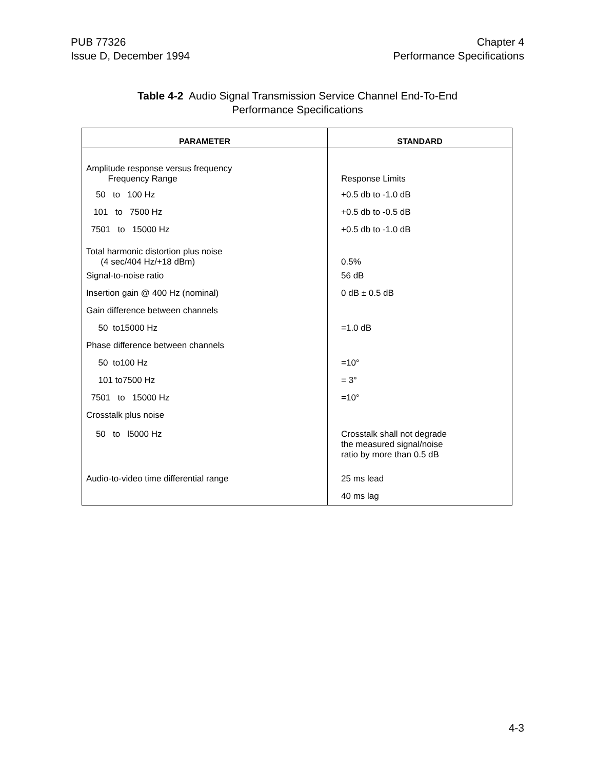PUB 77326
Issue D, December 1994
Chapter 4
Performance Specifications
Table 4-2 Audio Signal Transmission Service Channel End-To-End
Performance Specifications
| PARAMETER | STANDARD |
| --- | --- |
| Amplitude response versus frequency Frequency Range | Response Limits |
| 50 to 100 Hz | +0.5 db to -1.0 dB |
| 101 to 7500 Hz | +0.5 db to -0.5 dB |
| 7501 to 15000 Hz | +0.5 db to -1.0 dB |
| Total harmonic distortion plus noise (4 sec/404 Hz/+18 dBm) | 0.5% |
| Signal-to-noise ratio | 56 dB |
| Insertion gain @ 400 Hz (nominal) | 0 dB ± 0.5 dB |
| Gain difference between channels | |
| 50 to15000 Hz | =1.0 dB |
| Phase difference between channels | |
| 50 to100 Hz | =10° |
| 101 to7500 Hz | = 3° |
| 7501 to 15000 Hz | =10° |
| Crosstalk plus noise | |
| 50 to l5000 Hz | Crosstalk shall not degrade the measured signal/noise ratio by more than 0.5 dB |
| Audio-to-video time differential range | 25 ms lead |
| | 40 ms lag |
4-3